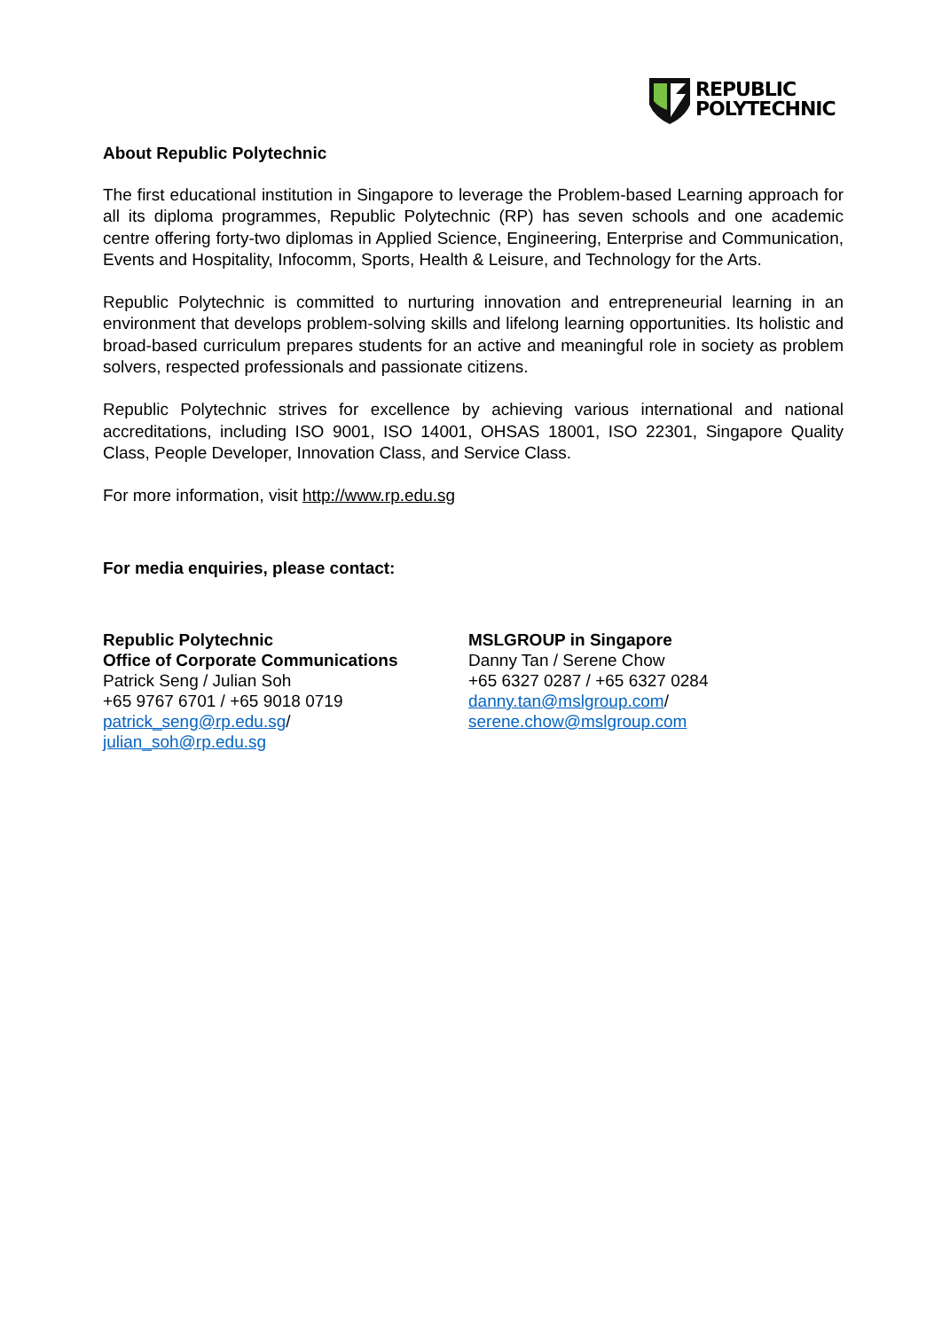REPUBLIC
POLYTECHNIC
About Republic Polytechnic
The first educational institution in Singapore to leverage the Problem-based Learning approach for all its diploma programmes, Republic Polytechnic (RP) has seven schools and one academic centre offering forty-two diplomas in Applied Science, Engineering, Enterprise and Communication, Events and Hospitality, Infocomm, Sports, Health & Leisure, and Technology for the Arts.
Republic Polytechnic is committed to nurturing innovation and entrepreneurial learning in an environment that develops problem-solving skills and lifelong learning opportunities. Its holistic and broad-based curriculum prepares students for an active and meaningful role in society as problem solvers, respected professionals and passionate citizens.
Republic Polytechnic strives for excellence by achieving various international and national accreditations, including ISO 9001, ISO 14001, OHSAS 18001, ISO 22301, Singapore Quality Class, People Developer, Innovation Class, and Service Class.
For more information, visit http://www.rp.edu.sg
For media enquiries, please contact:
Republic Polytechnic
Office of Corporate Communications
Patrick Seng / Julian Soh
+65 9767 6701 / +65 9018 0719
patrick_seng@rp.edu.sg/
julian_soh@rp.edu.sg
MSLGROUP in Singapore
Danny Tan / Serene Chow
+65 6327 0287 / +65 6327 0284
danny.tan@mslgroup.com/
serene.chow@mslgroup.com